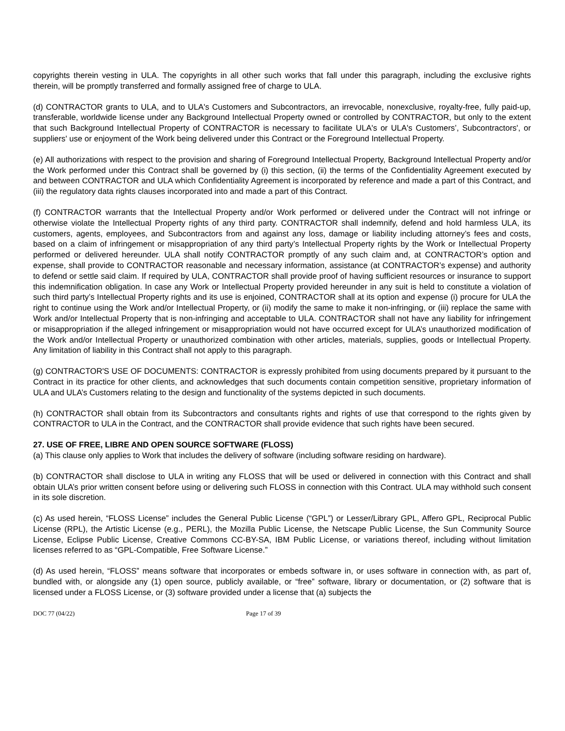copyrights therein vesting in ULA. The copyrights in all other such works that fall under this paragraph, including the exclusive rights therein, will be promptly transferred and formally assigned free of charge to ULA.
(d) CONTRACTOR grants to ULA, and to ULA's Customers and Subcontractors, an irrevocable, nonexclusive, royalty-free, fully paid-up, transferable, worldwide license under any Background Intellectual Property owned or controlled by CONTRACTOR, but only to the extent that such Background Intellectual Property of CONTRACTOR is necessary to facilitate ULA's or ULA's Customers’, Subcontractors', or suppliers' use or enjoyment of the Work being delivered under this Contract or the Foreground Intellectual Property.
(e) All authorizations with respect to the provision and sharing of Foreground Intellectual Property, Background Intellectual Property and/or the Work performed under this Contract shall be governed by (i) this section, (ii) the terms of the Confidentiality Agreement executed by and between CONTRACTOR and ULA which Confidentiality Agreement is incorporated by reference and made a part of this Contract, and (iii) the regulatory data rights clauses incorporated into and made a part of this Contract.
(f) CONTRACTOR warrants that the Intellectual Property and/or Work performed or delivered under the Contract will not infringe or otherwise violate the Intellectual Property rights of any third party. CONTRACTOR shall indemnify, defend and hold harmless ULA, its customers, agents, employees, and Subcontractors from and against any loss, damage or liability including attorney’s fees and costs, based on a claim of infringement or misappropriation of any third party’s Intellectual Property rights by the Work or Intellectual Property performed or delivered hereunder. ULA shall notify CONTRACTOR promptly of any such claim and, at CONTRACTOR’s option and expense, shall provide to CONTRACTOR reasonable and necessary information, assistance (at CONTRACTOR’s expense) and authority to defend or settle said claim. If required by ULA, CONTRACTOR shall provide proof of having sufficient resources or insurance to support this indemnification obligation. In case any Work or Intellectual Property provided hereunder in any suit is held to constitute a violation of such third party’s Intellectual Property rights and its use is enjoined, CONTRACTOR shall at its option and expense (i) procure for ULA the right to continue using the Work and/or Intellectual Property, or (ii) modify the same to make it non-infringing, or (iii) replace the same with Work and/or Intellectual Property that is non-infringing and acceptable to ULA. CONTRACTOR shall not have any liability for infringement or misappropriation if the alleged infringement or misappropriation would not have occurred except for ULA’s unauthorized modification of the Work and/or Intellectual Property or unauthorized combination with other articles, materials, supplies, goods or Intellectual Property. Any limitation of liability in this Contract shall not apply to this paragraph.
(g) CONTRACTOR'S USE OF DOCUMENTS: CONTRACTOR is expressly prohibited from using documents prepared by it pursuant to the Contract in its practice for other clients, and acknowledges that such documents contain competition sensitive, proprietary information of ULA and ULA’s Customers relating to the design and functionality of the systems depicted in such documents.
(h) CONTRACTOR shall obtain from its Subcontractors and consultants rights and rights of use that correspond to the rights given by CONTRACTOR to ULA in the Contract, and the CONTRACTOR shall provide evidence that such rights have been secured.
27. USE OF FREE, LIBRE AND OPEN SOURCE SOFTWARE (FLOSS)
(a) This clause only applies to Work that includes the delivery of software (including software residing on hardware).
(b) CONTRACTOR shall disclose to ULA in writing any FLOSS that will be used or delivered in connection with this Contract and shall obtain ULA’s prior written consent before using or delivering such FLOSS in connection with this Contract. ULA may withhold such consent in its sole discretion.
(c) As used herein, “FLOSS License” includes the General Public License (“GPL”) or Lesser/Library GPL, Affero GPL, Reciprocal Public License (RPL), the Artistic License (e.g., PERL), the Mozilla Public License, the Netscape Public License, the Sun Community Source License, Eclipse Public License, Creative Commons CC-BY-SA, IBM Public License, or variations thereof, including without limitation licenses referred to as “GPL-Compatible, Free Software License.”
(d) As used herein, “FLOSS” means software that incorporates or embeds software in, or uses software in connection with, as part of, bundled with, or alongside any (1) open source, publicly available, or “free” software, library or documentation, or (2) software that is licensed under a FLOSS License, or (3) software provided under a license that (a) subjects the
DOC 77 (04/22) Page 17 of 39